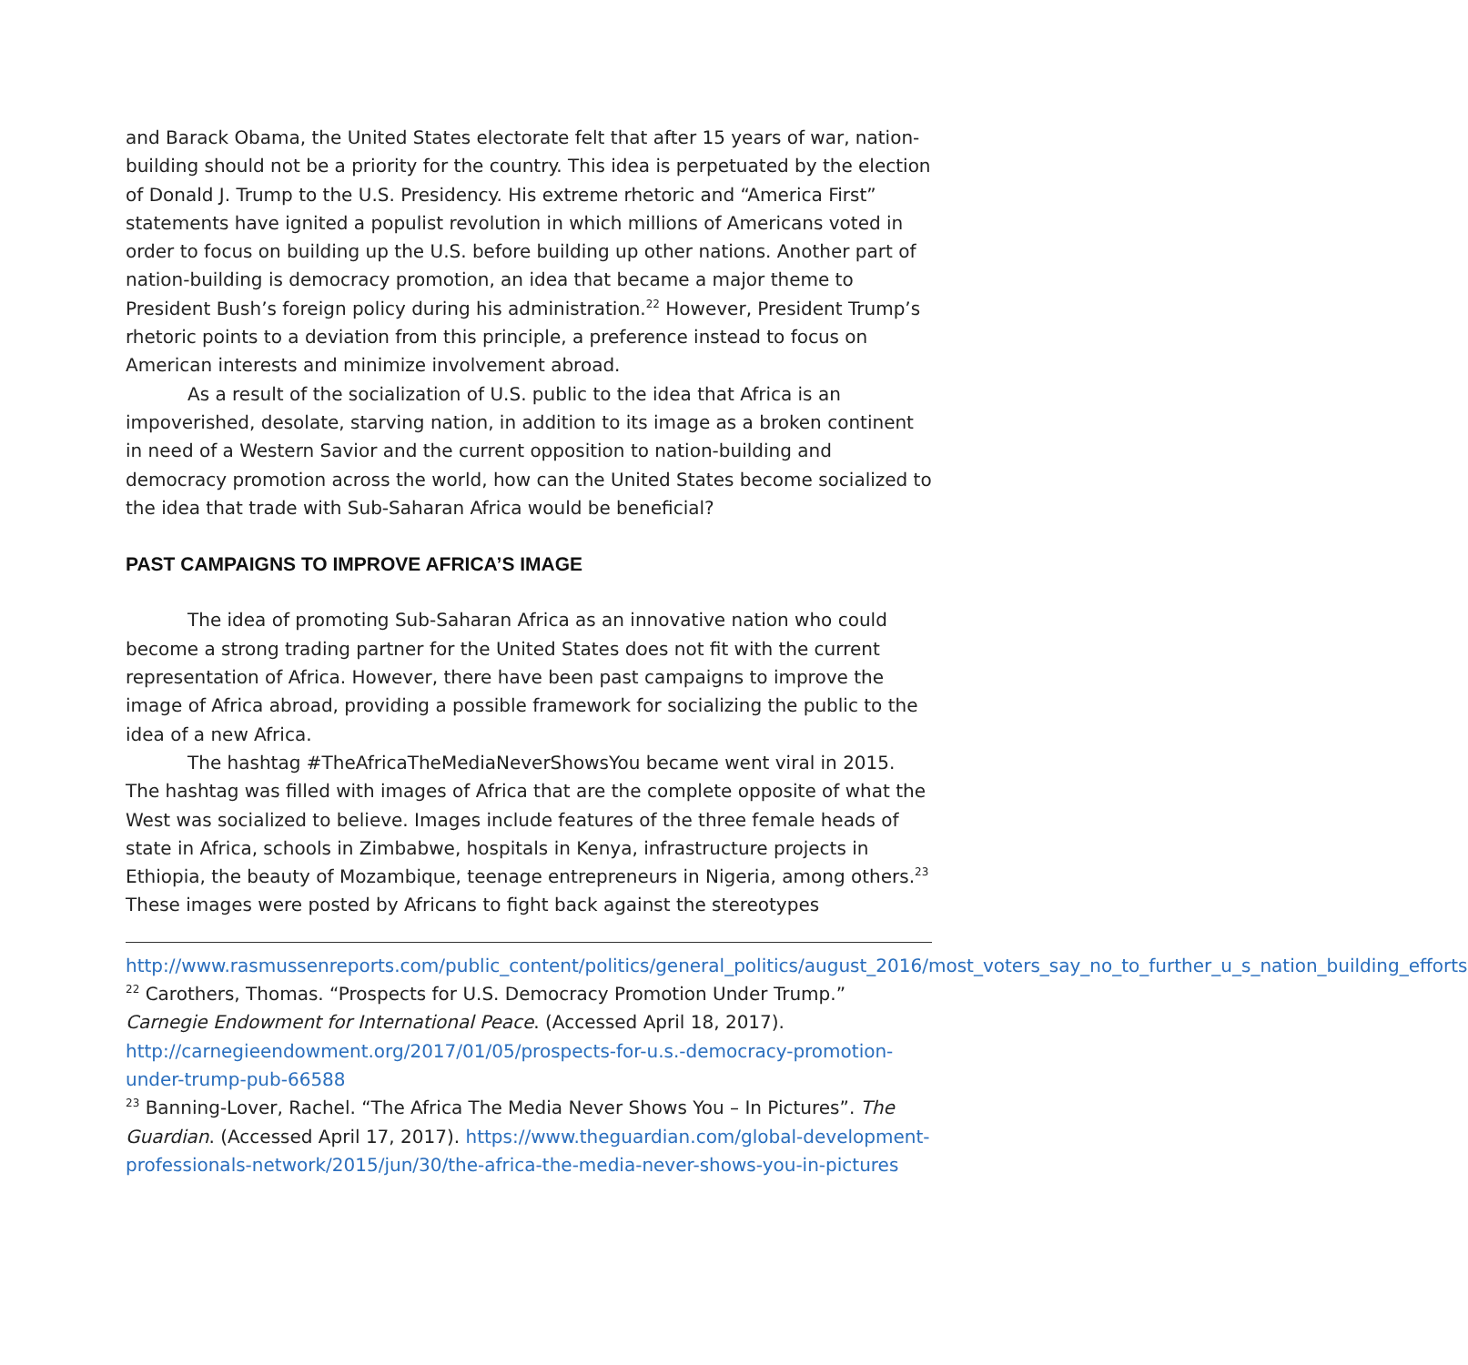and Barack Obama, the United States electorate felt that after 15 years of war, nation-building should not be a priority for the country. This idea is perpetuated by the election of Donald J. Trump to the U.S. Presidency. His extreme rhetoric and “America First” statements have ignited a populist revolution in which millions of Americans voted in order to focus on building up the U.S. before building up other nations. Another part of nation-building is democracy promotion, an idea that became a major theme to President Bush’s foreign policy during his administration.<sup>22</sup> However, President Trump’s rhetoric points to a deviation from this principle, a preference instead to focus on American interests and minimize involvement abroad.
As a result of the socialization of U.S. public to the idea that Africa is an impoverished, desolate, starving nation, in addition to its image as a broken continent in need of a Western Savior and the current opposition to nation-building and democracy promotion across the world, how can the United States become socialized to the idea that trade with Sub-Saharan Africa would be beneficial?
PAST CAMPAIGNS TO IMPROVE AFRICA’S IMAGE
The idea of promoting Sub-Saharan Africa as an innovative nation who could become a strong trading partner for the United States does not fit with the current representation of Africa. However, there have been past campaigns to improve the image of Africa abroad, providing a possible framework for socializing the public to the idea of a new Africa.
The hashtag #TheAfricaTheMediaNeverShowsYou became went viral in 2015. The hashtag was filled with images of Africa that are the complete opposite of what the West was socialized to believe. Images include features of the three female heads of state in Africa, schools in Zimbabwe, hospitals in Kenya, infrastructure projects in Ethiopia, the beauty of Mozambique, teenage entrepreneurs in Nigeria, among others.<sup>23</sup> These images were posted by Africans to fight back against the stereotypes
http://www.rasmussenreports.com/public_content/politics/general_politics/august_2016/most_voters_say_no_to_further_u_s_nation_building_efforts
<sup>22</sup> Carothers, Thomas. “Prospects for U.S. Democracy Promotion Under Trump.” Carnegie Endowment for International Peace. (Accessed April 18, 2017). http://carnegieendowment.org/2017/01/05/prospects-for-u.s.-democracy-promotion-under-trump-pub-66588
<sup>23</sup> Banning-Lover, Rachel. “The Africa The Media Never Shows You – In Pictures”. The Guardian. (Accessed April 17, 2017). https://www.theguardian.com/global-development-professionals-network/2015/jun/30/the-africa-the-media-never-shows-you-in-pictures